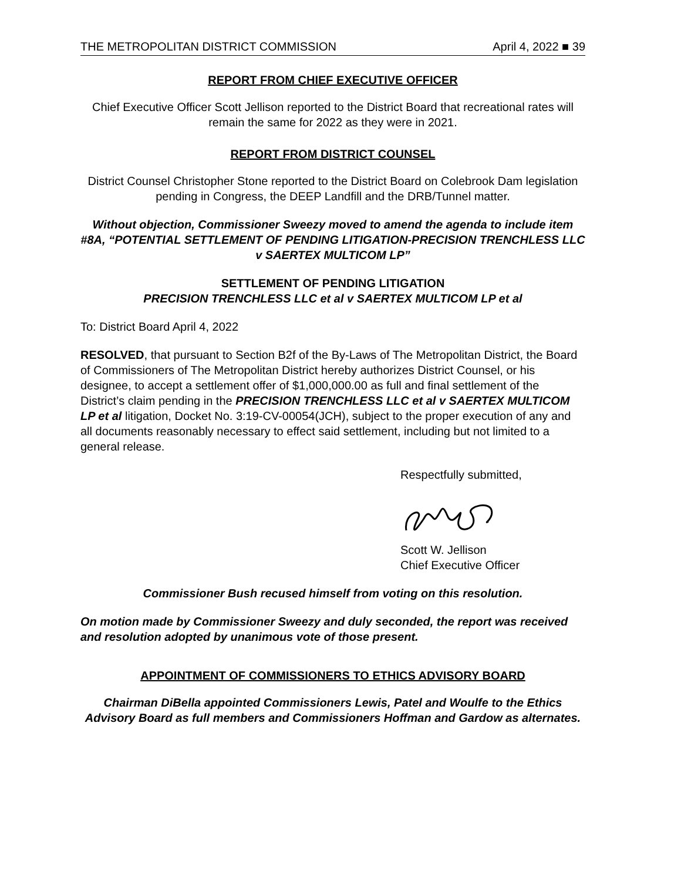THE METROPOLITAN DISTRICT COMMISSION April 4, 2022 ■ 39
REPORT FROM CHIEF EXECUTIVE OFFICER
Chief Executive Officer Scott Jellison reported to the District Board that recreational rates will remain the same for 2022 as they were in 2021.
REPORT FROM DISTRICT COUNSEL
District Counsel Christopher Stone reported to the District Board on Colebrook Dam legislation pending in Congress, the DEEP Landfill and the DRB/Tunnel matter.
Without objection, Commissioner Sweezy moved to amend the agenda to include item #8A, “POTENTIAL SETTLEMENT OF PENDING LITIGATION-PRECISION TRENCHLESS LLC v SAERTEX MULTICOM LP”
SETTLEMENT OF PENDING LITIGATION
PRECISION TRENCHLESS LLC et al v SAERTEX MULTICOM LP et al
To: District Board April 4, 2022
RESOLVED, that pursuant to Section B2f of the By-Laws of The Metropolitan District, the Board of Commissioners of The Metropolitan District hereby authorizes District Counsel, or his designee, to accept a settlement offer of $1,000,000.00 as full and final settlement of the District’s claim pending in the PRECISION TRENCHLESS LLC et al v SAERTEX MULTICOM LP et al litigation, Docket No. 3:19-CV-00054(JCH), subject to the proper execution of any and all documents reasonably necessary to effect said settlement, including but not limited to a general release.
Respectfully submitted,
Scott W. Jellison
Chief Executive Officer
Commissioner Bush recused himself from voting on this resolution.
On motion made by Commissioner Sweezy and duly seconded, the report was received and resolution adopted by unanimous vote of those present.
APPOINTMENT OF COMMISSIONERS TO ETHICS ADVISORY BOARD
Chairman DiBella appointed Commissioners Lewis, Patel and Woulfe to the Ethics Advisory Board as full members and Commissioners Hoffman and Gardow as alternates.